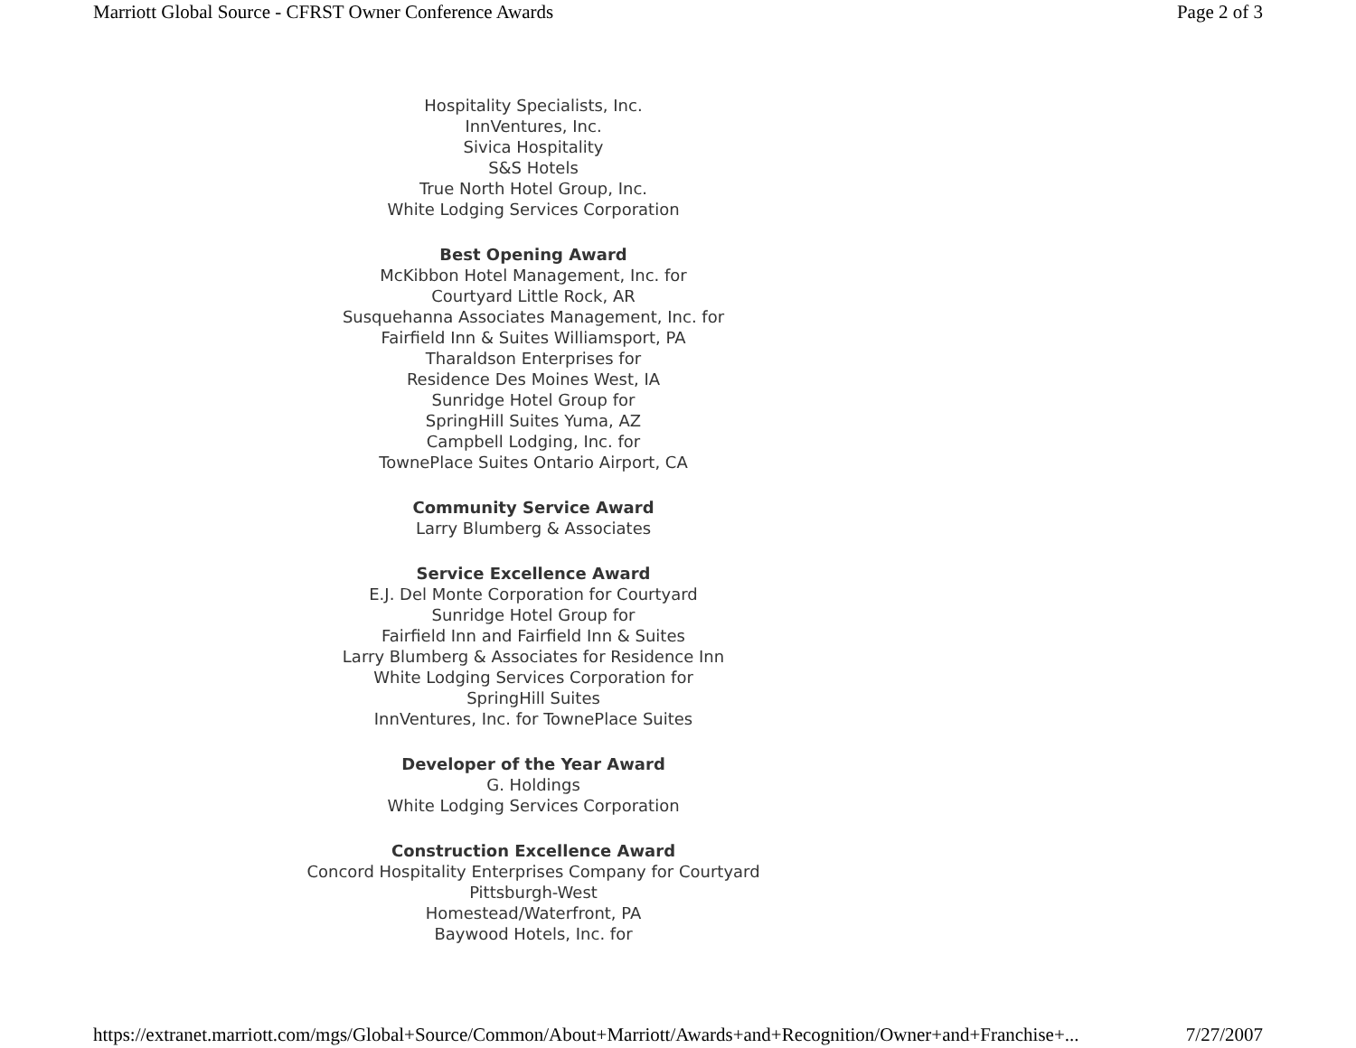Marriott Global Source - CFRST Owner Conference Awards Page 2 of 3
Hospitality Specialists, Inc.
InnVentures, Inc.
Sivica Hospitality
S&S Hotels
True North Hotel Group, Inc.
White Lodging Services Corporation
Best Opening Award
McKibbon Hotel Management, Inc. for
Courtyard Little Rock, AR
Susquehanna Associates Management, Inc. for
Fairfield Inn & Suites Williamsport, PA
Tharaldson Enterprises for
Residence Des Moines West, IA
Sunridge Hotel Group for
SpringHill Suites Yuma, AZ
Campbell Lodging, Inc. for
TownePlace Suites Ontario Airport, CA
Community Service Award
Larry Blumberg & Associates
Service Excellence Award
E.J. Del Monte Corporation for Courtyard
Sunridge Hotel Group for
Fairfield Inn and Fairfield Inn & Suites
Larry Blumberg & Associates for Residence Inn
White Lodging Services Corporation for
SpringHill Suites
InnVentures, Inc. for TownePlace Suites
Developer of the Year Award
G. Holdings
White Lodging Services Corporation
Construction Excellence Award
Concord Hospitality Enterprises Company for Courtyard
Pittsburgh-West
Homestead/Waterfront, PA
Baywood Hotels, Inc. for
https://extranet.marriott.com/mgs/Global+Source/Common/About+Marriott/Awards+and+Recognition/Owner+and+Franchise+... 7/27/2007